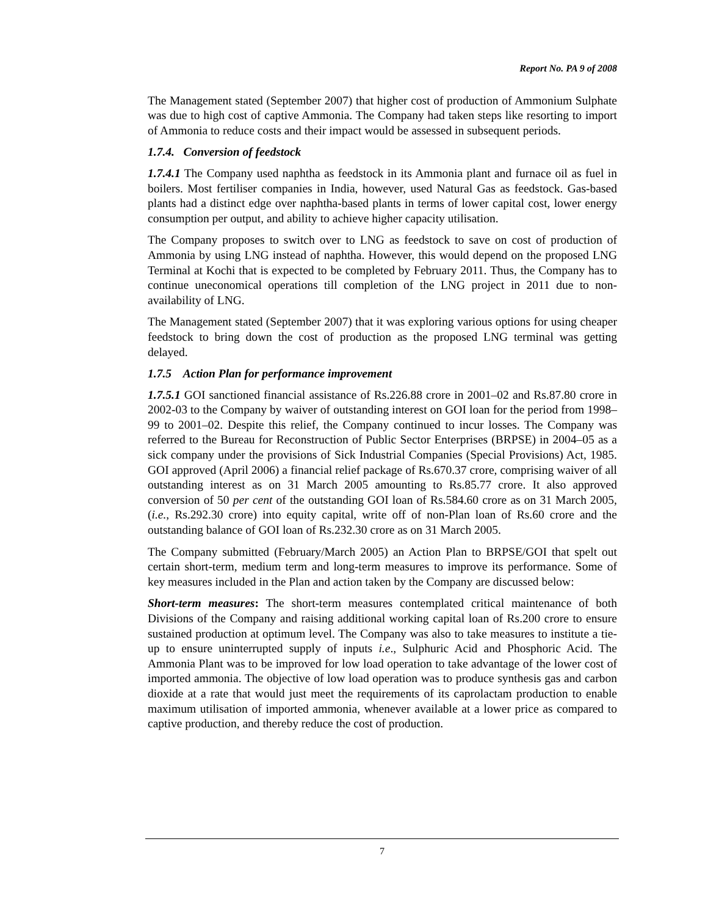Report No. PA 9 of 2008
The Management stated (September 2007) that higher cost of production of Ammonium Sulphate was due to high cost of captive Ammonia. The Company had taken steps like resorting to import of Ammonia to reduce costs and their impact would be assessed in subsequent periods.
1.7.4. Conversion of feedstock
1.7.4.1 The Company used naphtha as feedstock in its Ammonia plant and furnace oil as fuel in boilers. Most fertiliser companies in India, however, used Natural Gas as feedstock. Gas-based plants had a distinct edge over naphtha-based plants in terms of lower capital cost, lower energy consumption per output, and ability to achieve higher capacity utilisation.
The Company proposes to switch over to LNG as feedstock to save on cost of production of Ammonia by using LNG instead of naphtha. However, this would depend on the proposed LNG Terminal at Kochi that is expected to be completed by February 2011. Thus, the Company has to continue uneconomical operations till completion of the LNG project in 2011 due to non-availability of LNG.
The Management stated (September 2007) that it was exploring various options for using cheaper feedstock to bring down the cost of production as the proposed LNG terminal was getting delayed.
1.7.5 Action Plan for performance improvement
1.7.5.1 GOI sanctioned financial assistance of Rs.226.88 crore in 2001–02 and Rs.87.80 crore in 2002-03 to the Company by waiver of outstanding interest on GOI loan for the period from 1998–99 to 2001–02. Despite this relief, the Company continued to incur losses. The Company was referred to the Bureau for Reconstruction of Public Sector Enterprises (BRPSE) in 2004–05 as a sick company under the provisions of Sick Industrial Companies (Special Provisions) Act, 1985. GOI approved (April 2006) a financial relief package of Rs.670.37 crore, comprising waiver of all outstanding interest as on 31 March 2005 amounting to Rs.85.77 crore. It also approved conversion of 50 per cent of the outstanding GOI loan of Rs.584.60 crore as on 31 March 2005, (i.e., Rs.292.30 crore) into equity capital, write off of non-Plan loan of Rs.60 crore and the outstanding balance of GOI loan of Rs.232.30 crore as on 31 March 2005.
The Company submitted (February/March 2005) an Action Plan to BRPSE/GOI that spelt out certain short-term, medium term and long-term measures to improve its performance. Some of key measures included in the Plan and action taken by the Company are discussed below:
Short-term measures: The short-term measures contemplated critical maintenance of both Divisions of the Company and raising additional working capital loan of Rs.200 crore to ensure sustained production at optimum level. The Company was also to take measures to institute a tie-up to ensure uninterrupted supply of inputs i.e., Sulphuric Acid and Phosphoric Acid. The Ammonia Plant was to be improved for low load operation to take advantage of the lower cost of imported ammonia. The objective of low load operation was to produce synthesis gas and carbon dioxide at a rate that would just meet the requirements of its caprolactam production to enable maximum utilisation of imported ammonia, whenever available at a lower price as compared to captive production, and thereby reduce the cost of production.
7